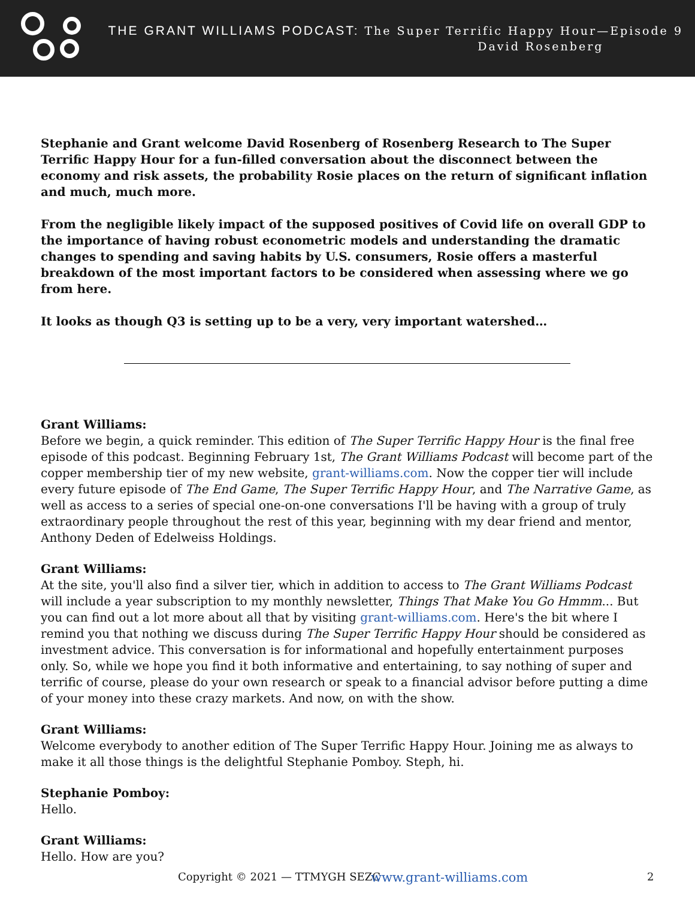THE GRANT WILLIAMS PODCAST: The Super Terrific Happy Hour—Episode 9
David Rosenberg
Stephanie and Grant welcome David Rosenberg of Rosenberg Research to The Super Terrific Happy Hour for a fun-filled conversation about the disconnect between the economy and risk assets, the probability Rosie places on the return of significant inflation and much, much more.
From the negligible likely impact of the supposed positives of Covid life on overall GDP to the importance of having robust econometric models and understanding the dramatic changes to spending and saving habits by U.S. consumers, Rosie offers a masterful breakdown of the most important factors to be considered when assessing where we go from here.
It looks as though Q3 is setting up to be a very, very important watershed…
Grant Williams:
Before we begin, a quick reminder. This edition of The Super Terrific Happy Hour is the final free episode of this podcast. Beginning February 1st, The Grant Williams Podcast will become part of the copper membership tier of my new website, grant-williams.com. Now the copper tier will include every future episode of The End Game, The Super Terrific Happy Hour, and The Narrative Game, as well as access to a series of special one-on-one conversations I'll be having with a group of truly extraordinary people throughout the rest of this year, beginning with my dear friend and mentor, Anthony Deden of Edelweiss Holdings.
Grant Williams:
At the site, you'll also find a silver tier, which in addition to access to The Grant Williams Podcast will include a year subscription to my monthly newsletter, Things That Make You Go Hmmm... But you can find out a lot more about all that by visiting grant-williams.com. Here's the bit where I remind you that nothing we discuss during The Super Terrific Happy Hour should be considered as investment advice. This conversation is for informational and hopefully entertainment purposes only. So, while we hope you find it both informative and entertaining, to say nothing of super and terrific of course, please do your own research or speak to a financial advisor before putting a dime of your money into these crazy markets. And now, on with the show.
Grant Williams:
Welcome everybody to another edition of The Super Terrific Happy Hour. Joining me as always to make it all those things is the delightful Stephanie Pomboy. Steph, hi.
Stephanie Pomboy:
Hello.
Grant Williams:
Hello. How are you?
Copyright © 2021 — TTMYGH SEZC www.grant-williams.com 2